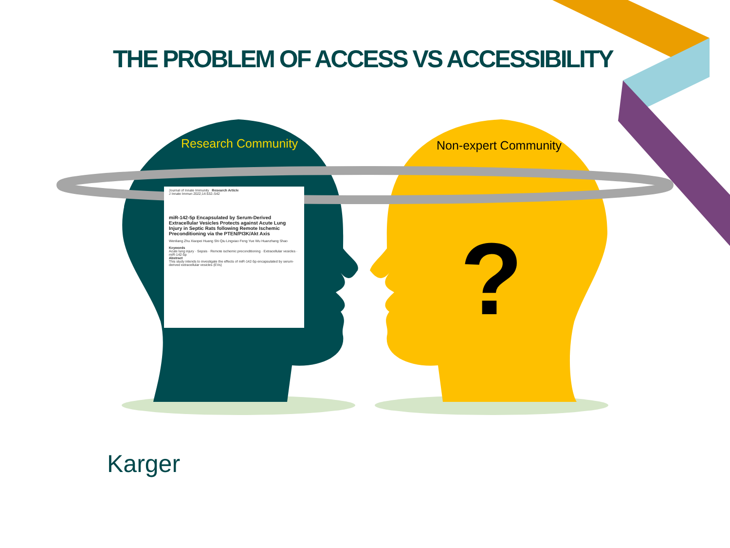?
THE PROBLEM OF ACCESS VS ACCESSIBILITY
Research Community
Non-expert Community
Journal of Innate Immunity Research Article
J Innate Immun 2022;14:532–542
miR-142-5p Encapsulated by Serum-Derived Extracellular Vesicles Protects against Acute Lung Injury in Septic Rats following Remote Ischemic Preconditioning via the PTEN/PI3K/Akt Axis
Wenliang Zhu Xiaopei Huang Shi Qiu Lingxiao Feng Yue Wu Huanzhang Shao
Keywords
Acute lung injury · Sepsis · Remote ischemic preconditioning · Extracellular vesicles · miR-142-5p
Abstract
This study intends to investigate the effects of miR-142-5p encapsulated by serum-derived extracellular vesicles (EVs)
Karger